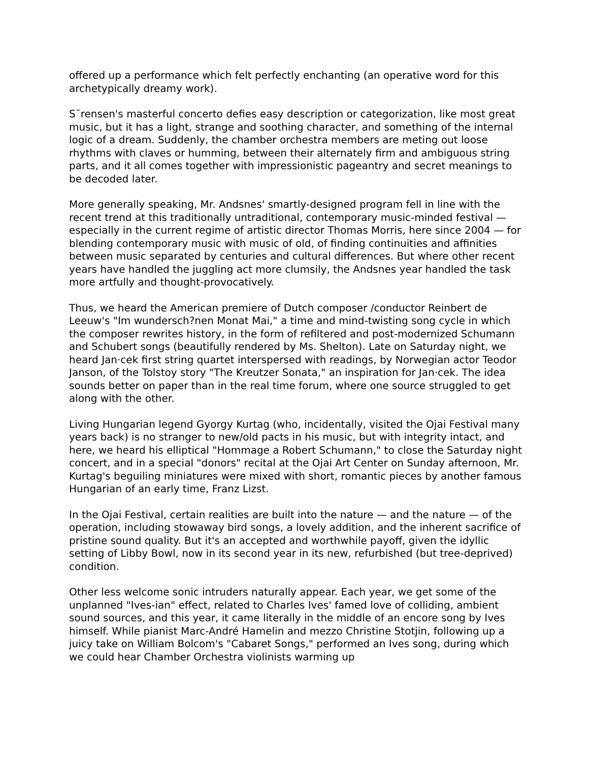offered up a performance which felt perfectly enchanting (an operative word for this archetypically dreamy work).
S¯rensen's masterful concerto defies easy description or categorization, like most great music, but it has a light, strange and soothing character, and something of the internal logic of a dream. Suddenly, the chamber orchestra members are meting out loose rhythms with claves or humming, between their alternately firm and ambiguous string parts, and it all comes together with impressionistic pageantry and secret meanings to be decoded later.
More generally speaking, Mr. Andsnes' smartly-designed program fell in line with the recent trend at this traditionally untraditional, contemporary music-minded festival — especially in the current regime of artistic director Thomas Morris, here since 2004 — for blending contemporary music with music of old, of finding continuities and affinities between music separated by centuries and cultural differences. But where other recent years have handled the juggling act more clumsily, the Andsnes year handled the task more artfully and thought-provocatively.
Thus, we heard the American premiere of Dutch composer /conductor Reinbert de Leeuw's "Im wundersch?nen Monat Mai," a time and mind-twisting song cycle in which the composer rewrites history, in the form of refiltered and post-modernized Schumann and Schubert songs (beautifully rendered by Ms. Shelton). Late on Saturday night, we heard Jan·cek first string quartet interspersed with readings, by Norwegian actor Teodor Janson, of the Tolstoy story "The Kreutzer Sonata," an inspiration for Jan·cek. The idea sounds better on paper than in the real time forum, where one source struggled to get along with the other.
Living Hungarian legend Gyorgy Kurtag (who, incidentally, visited the Ojai Festival many years back) is no stranger to new/old pacts in his music, but with integrity intact, and here, we heard his elliptical "Hommage a Robert Schumann," to close the Saturday night concert, and in a special "donors" recital at the Ojai Art Center on Sunday afternoon, Mr. Kurtag's beguiling miniatures were mixed with short, romantic pieces by another famous Hungarian of an early time, Franz Lizst.
In the Ojai Festival, certain realities are built into the nature — and the nature — of the operation, including stowaway bird songs, a lovely addition, and the inherent sacrifice of pristine sound quality. But it's an accepted and worthwhile payoff, given the idyllic setting of Libby Bowl, now in its second year in its new, refurbished (but tree-deprived) condition.
Other less welcome sonic intruders naturally appear. Each year, we get some of the unplanned "Ives-ian" effect, related to Charles Ives' famed love of colliding, ambient sound sources, and this year, it came literally in the middle of an encore song by Ives himself. While pianist Marc-André Hamelin and mezzo Christine Stotjin, following up a juicy take on William Bolcom's "Cabaret Songs," performed an Ives song, during which we could hear Chamber Orchestra violinists warming up